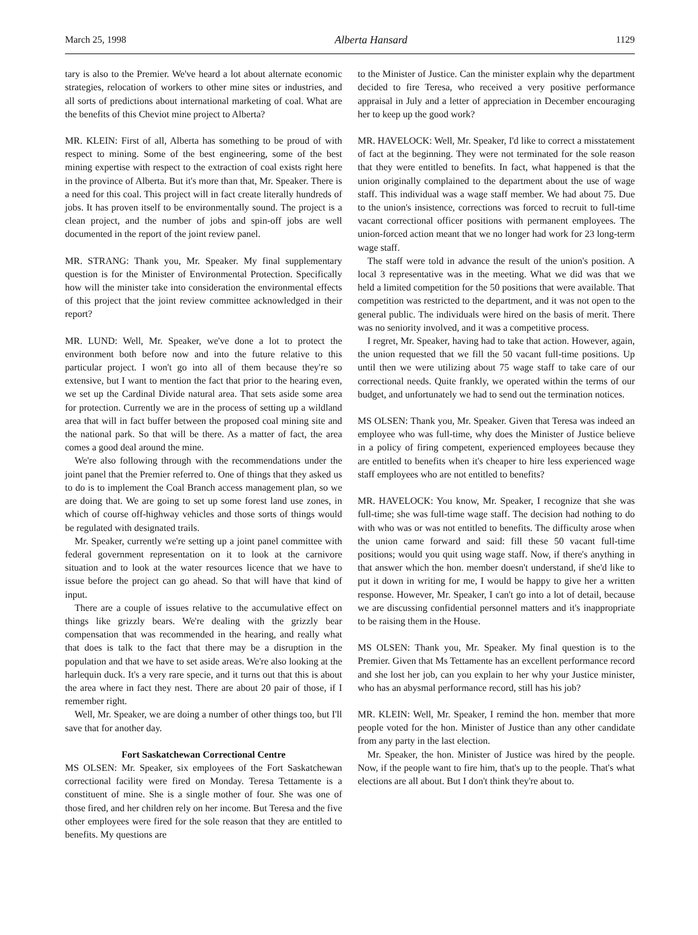March 25, 1998 Alberta Hansard 1129
tary is also to the Premier. We've heard a lot about alternate economic strategies, relocation of workers to other mine sites or industries, and all sorts of predictions about international marketing of coal. What are the benefits of this Cheviot mine project to Alberta?
MR. KLEIN: First of all, Alberta has something to be proud of with respect to mining. Some of the best engineering, some of the best mining expertise with respect to the extraction of coal exists right here in the province of Alberta. But it's more than that, Mr. Speaker. There is a need for this coal. This project will in fact create literally hundreds of jobs. It has proven itself to be environmentally sound. The project is a clean project, and the number of jobs and spin-off jobs are well documented in the report of the joint review panel.
MR. STRANG: Thank you, Mr. Speaker. My final supplementary question is for the Minister of Environmental Protection. Specifically how will the minister take into consideration the environmental effects of this project that the joint review committee acknowledged in their report?
MR. LUND: Well, Mr. Speaker, we've done a lot to protect the environment both before now and into the future relative to this particular project. I won't go into all of them because they're so extensive, but I want to mention the fact that prior to the hearing even, we set up the Cardinal Divide natural area. That sets aside some area for protection. Currently we are in the process of setting up a wildland area that will in fact buffer between the proposed coal mining site and the national park. So that will be there. As a matter of fact, the area comes a good deal around the mine.
We're also following through with the recommendations under the joint panel that the Premier referred to. One of things that they asked us to do is to implement the Coal Branch access management plan, so we are doing that. We are going to set up some forest land use zones, in which of course off-highway vehicles and those sorts of things would be regulated with designated trails.
Mr. Speaker, currently we're setting up a joint panel committee with federal government representation on it to look at the carnivore situation and to look at the water resources licence that we have to issue before the project can go ahead. So that will have that kind of input.
There are a couple of issues relative to the accumulative effect on things like grizzly bears. We're dealing with the grizzly bear compensation that was recommended in the hearing, and really what that does is talk to the fact that there may be a disruption in the population and that we have to set aside areas. We're also looking at the harlequin duck. It's a very rare specie, and it turns out that this is about the area where in fact they nest. There are about 20 pair of those, if I remember right.
Well, Mr. Speaker, we are doing a number of other things too, but I'll save that for another day.
Fort Saskatchewan Correctional Centre
MS OLSEN: Mr. Speaker, six employees of the Fort Saskatchewan correctional facility were fired on Monday. Teresa Tettamente is a constituent of mine. She is a single mother of four. She was one of those fired, and her children rely on her income. But Teresa and the five other employees were fired for the sole reason that they are entitled to benefits. My questions are
to the Minister of Justice. Can the minister explain why the department decided to fire Teresa, who received a very positive performance appraisal in July and a letter of appreciation in December encouraging her to keep up the good work?
MR. HAVELOCK: Well, Mr. Speaker, I'd like to correct a misstatement of fact at the beginning. They were not terminated for the sole reason that they were entitled to benefits. In fact, what happened is that the union originally complained to the department about the use of wage staff. This individual was a wage staff member. We had about 75. Due to the union's insistence, corrections was forced to recruit to full-time vacant correctional officer positions with permanent employees. The union-forced action meant that we no longer had work for 23 long-term wage staff.
The staff were told in advance the result of the union's position. A local 3 representative was in the meeting. What we did was that we held a limited competition for the 50 positions that were available. That competition was restricted to the department, and it was not open to the general public. The individuals were hired on the basis of merit. There was no seniority involved, and it was a competitive process.
I regret, Mr. Speaker, having had to take that action. However, again, the union requested that we fill the 50 vacant full-time positions. Up until then we were utilizing about 75 wage staff to take care of our correctional needs. Quite frankly, we operated within the terms of our budget, and unfortunately we had to send out the termination notices.
MS OLSEN: Thank you, Mr. Speaker. Given that Teresa was indeed an employee who was full-time, why does the Minister of Justice believe in a policy of firing competent, experienced employees because they are entitled to benefits when it's cheaper to hire less experienced wage staff employees who are not entitled to benefits?
MR. HAVELOCK: You know, Mr. Speaker, I recognize that she was full-time; she was full-time wage staff. The decision had nothing to do with who was or was not entitled to benefits. The difficulty arose when the union came forward and said: fill these 50 vacant full-time positions; would you quit using wage staff. Now, if there's anything in that answer which the hon. member doesn't understand, if she'd like to put it down in writing for me, I would be happy to give her a written response. However, Mr. Speaker, I can't go into a lot of detail, because we are discussing confidential personnel matters and it's inappropriate to be raising them in the House.
MS OLSEN: Thank you, Mr. Speaker. My final question is to the Premier. Given that Ms Tettamente has an excellent performance record and she lost her job, can you explain to her why your Justice minister, who has an abysmal performance record, still has his job?
MR. KLEIN: Well, Mr. Speaker, I remind the hon. member that more people voted for the hon. Minister of Justice than any other candidate from any party in the last election.
Mr. Speaker, the hon. Minister of Justice was hired by the people. Now, if the people want to fire him, that's up to the people. That's what elections are all about. But I don't think they're about to.